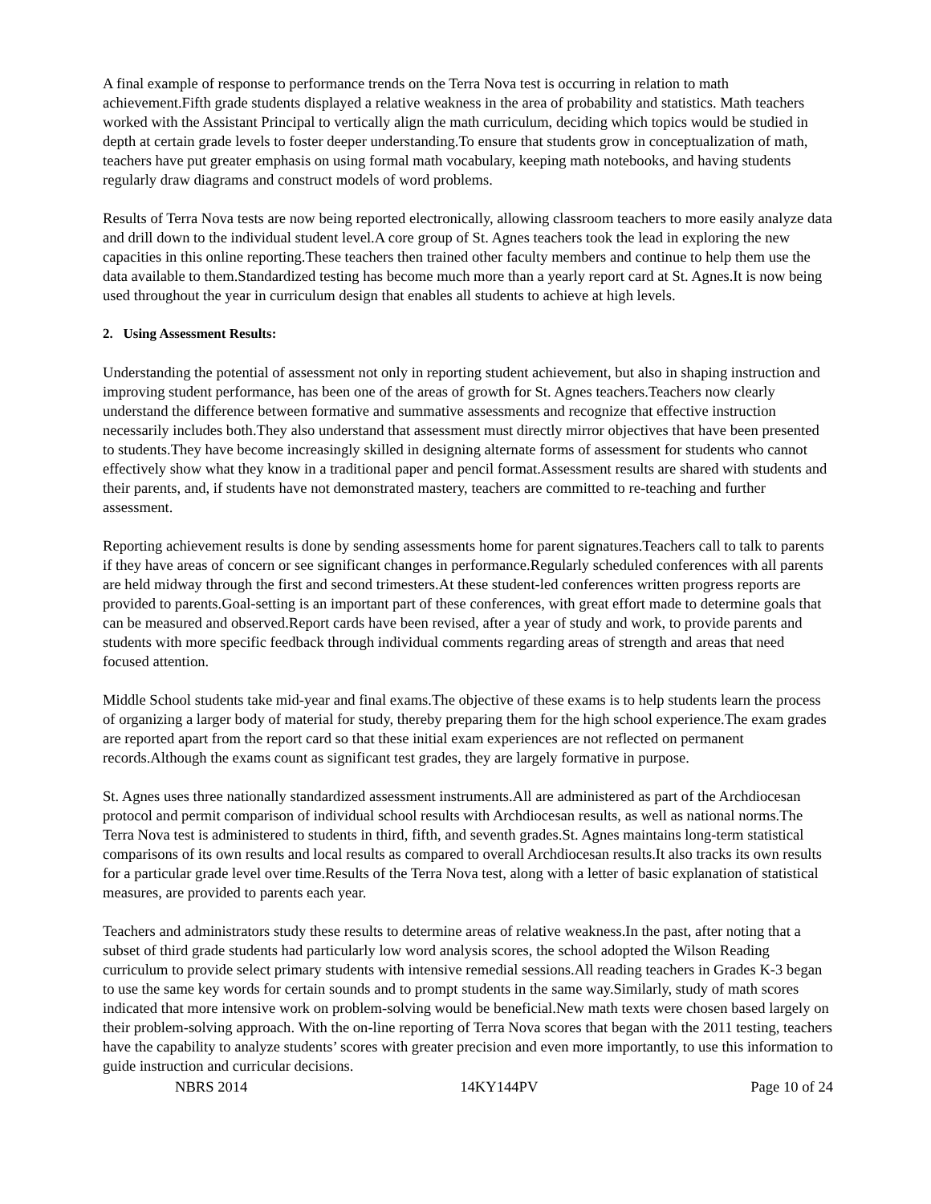A final example of response to performance trends on the Terra Nova test is occurring in relation to math achievement.Fifth grade students displayed a relative weakness in the area of probability and statistics. Math teachers worked with the Assistant Principal to vertically align the math curriculum, deciding which topics would be studied in depth at certain grade levels to foster deeper understanding.To ensure that students grow in conceptualization of math, teachers have put greater emphasis on using formal math vocabulary, keeping math notebooks, and having students regularly draw diagrams and construct models of word problems.
Results of Terra Nova tests are now being reported electronically, allowing classroom teachers to more easily analyze data and drill down to the individual student level.A core group of St. Agnes teachers took the lead in exploring the new capacities in this online reporting.These teachers then trained other faculty members and continue to help them use the data available to them.Standardized testing has become much more than a yearly report card at St. Agnes.It is now being used throughout the year in curriculum design that enables all students to achieve at high levels.
2. Using Assessment Results:
Understanding the potential of assessment not only in reporting student achievement, but also in shaping instruction and improving student performance, has been one of the areas of growth for St. Agnes teachers.Teachers now clearly understand the difference between formative and summative assessments and recognize that effective instruction necessarily includes both.They also understand that assessment must directly mirror objectives that have been presented to students.They have become increasingly skilled in designing alternate forms of assessment for students who cannot effectively show what they know in a traditional paper and pencil format.Assessment results are shared with students and their parents, and, if students have not demonstrated mastery, teachers are committed to re-teaching and further assessment.
Reporting achievement results is done by sending assessments home for parent signatures.Teachers call to talk to parents if they have areas of concern or see significant changes in performance.Regularly scheduled conferences with all parents are held midway through the first and second trimesters.At these student-led conferences written progress reports are provided to parents.Goal-setting is an important part of these conferences, with great effort made to determine goals that can be measured and observed.Report cards have been revised, after a year of study and work, to provide parents and students with more specific feedback through individual comments regarding areas of strength and areas that need focused attention.
Middle School students take mid-year and final exams.The objective of these exams is to help students learn the process of organizing a larger body of material for study, thereby preparing them for the high school experience.The exam grades are reported apart from the report card so that these initial exam experiences are not reflected on permanent records.Although the exams count as significant test grades, they are largely formative in purpose.
St. Agnes uses three nationally standardized assessment instruments.All are administered as part of the Archdiocesan protocol and permit comparison of individual school results with Archdiocesan results, as well as national norms.The Terra Nova test is administered to students in third, fifth, and seventh grades.St. Agnes maintains long-term statistical comparisons of its own results and local results as compared to overall Archdiocesan results.It also tracks its own results for a particular grade level over time.Results of the Terra Nova test, along with a letter of basic explanation of statistical measures, are provided to parents each year.
Teachers and administrators study these results to determine areas of relative weakness.In the past, after noting that a subset of third grade students had particularly low word analysis scores, the school adopted the Wilson Reading curriculum to provide select primary students with intensive remedial sessions.All reading teachers in Grades K-3 began to use the same key words for certain sounds and to prompt students in the same way.Similarly, study of math scores indicated that more intensive work on problem-solving would be beneficial.New math texts were chosen based largely on their problem-solving approach. With the on-line reporting of Terra Nova scores that began with the 2011 testing, teachers have the capability to analyze students’ scores with greater precision and even more importantly, to use this information to guide instruction and curricular decisions.
NBRS 2014 14KY144PV Page 10 of 24